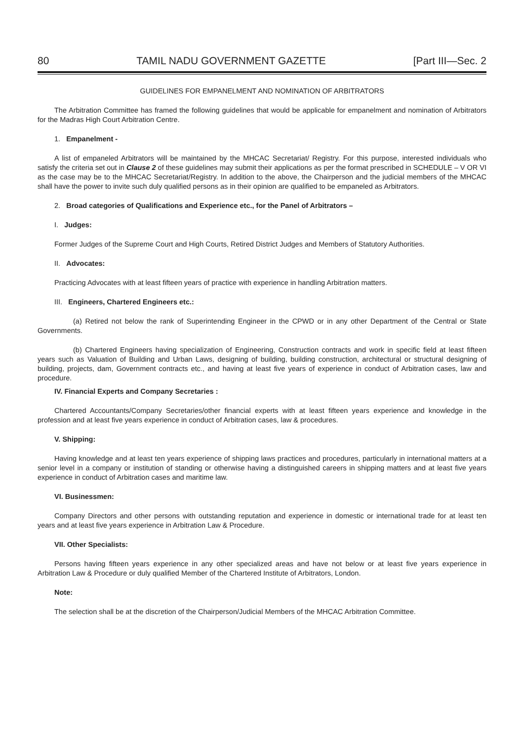80 TAMIL NADU GOVERNMENT GAZETTE [Part III—Sec. 2
GUIDELINES FOR EMPANELMENT AND NOMINATION OF ARBITRATORS
The Arbitration Committee has framed the following guidelines that would be applicable for empanelment and nomination of Arbitrators for the Madras High Court Arbitration Centre.
1. Empanelment -
A list of empaneled Arbitrators will be maintained by the MHCAC Secretariat/ Registry. For this purpose, interested individuals who satisfy the criteria set out in Clause 2 of these guidelines may submit their applications as per the format prescribed in SCHEDULE – V OR VI as the case may be to the MHCAC Secretariat/Registry. In addition to the above, the Chairperson and the judicial members of the MHCAC shall have the power to invite such duly qualified persons as in their opinion are qualified to be empaneled as Arbitrators.
2. Broad categories of Qualifications and Experience etc., for the Panel of Arbitrators –
I. Judges:
Former Judges of the Supreme Court and High Courts, Retired District Judges and Members of Statutory Authorities.
II. Advocates:
Practicing Advocates with at least fifteen years of practice with experience in handling Arbitration matters.
III. Engineers, Chartered Engineers etc.:
(a) Retired not below the rank of Superintending Engineer in the CPWD or in any other Department of the Central or State Governments.
(b) Chartered Engineers having specialization of Engineering, Construction contracts and work in specific field at least fifteen years such as Valuation of Building and Urban Laws, designing of building, building construction, architectural or structural designing of building, projects, dam, Government contracts etc., and having at least five years of experience in conduct of Arbitration cases, law and procedure.
IV. Financial Experts and Company Secretaries :
Chartered Accountants/Company Secretaries/other financial experts with at least fifteen years experience and knowledge in the profession and at least five years experience in conduct of Arbitration cases, law & procedures.
V. Shipping:
Having knowledge and at least ten years experience of shipping laws practices and procedures, particularly in international matters at a senior level in a company or institution of standing or otherwise having a distinguished careers in shipping matters and at least five years experience in conduct of Arbitration cases and maritime law.
VI. Businessmen:
Company Directors and other persons with outstanding reputation and experience in domestic or international trade for at least ten years and at least five years experience in Arbitration Law & Procedure.
VII. Other Specialists:
Persons having fifteen years experience in any other specialized areas and have not below or at least five years experience in Arbitration Law & Procedure or duly qualified Member of the Chartered Institute of Arbitrators, London.
Note:
The selection shall be at the discretion of the Chairperson/Judicial Members of the MHCAC Arbitration Committee.